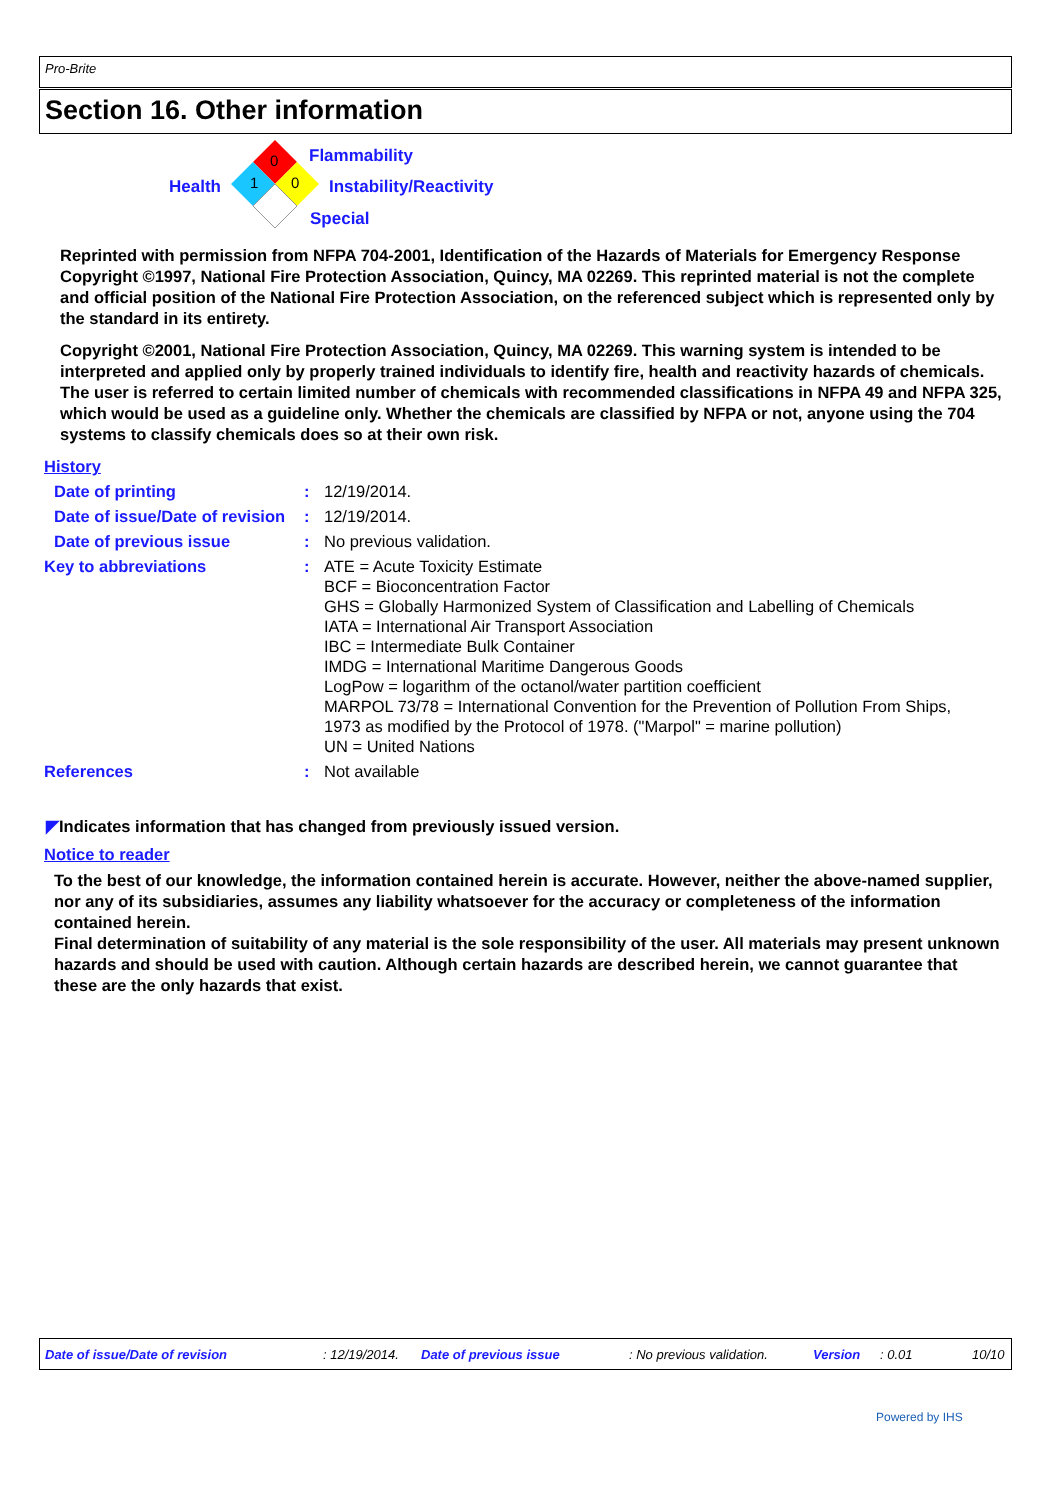Pro-Brite
Section 16. Other information
0
1
0
Flammability
Health Instability/Reactivity
Special
Reprinted with permission from NFPA 704-2001, Identification of the Hazards of Materials for Emergency Response Copyright ©1997, National Fire Protection Association, Quincy, MA 02269. This reprinted material is not the complete and official position of the National Fire Protection Association, on the referenced subject which is represented only by the standard in its entirety.
Copyright ©2001, National Fire Protection Association, Quincy, MA 02269. This warning system is intended to be interpreted and applied only by properly trained individuals to identify fire, health and reactivity hazards of chemicals. The user is referred to certain limited number of chemicals with recommended classifications in NFPA 49 and NFPA 325, which would be used as a guideline only. Whether the chemicals are classified by NFPA or not, anyone using the 704 systems to classify chemicals does so at their own risk.
History
| Date of printing | : | 12/19/2014. |
| Date of issue/Date of revision | : | 12/19/2014. |
| Date of previous issue | : | No previous validation. |
| Key to abbreviations | : | ATE = Acute Toxicity Estimate BCF = Bioconcentration Factor GHS = Globally Harmonized System of Classification and Labelling of Chemicals IATA = International Air Transport Association IBC = Intermediate Bulk Container IMDG = International Maritime Dangerous Goods LogPow = logarithm of the octanol/water partition coefficient MARPOL 73/78 = International Convention for the Prevention of Pollution From Ships, 1973 as modified by the Protocol of 1978. ("Marpol" = marine pollution) UN = United Nations |
| References | : | Not available |
◤Indicates information that has changed from previously issued version.
Notice to reader
To the best of our knowledge, the information contained herein is accurate. However, neither the above-named supplier, nor any of its subsidiaries, assumes any liability whatsoever for the accuracy or completeness of the information contained herein.
Final determination of suitability of any material is the sole responsibility of the user. All materials may present unknown hazards and should be used with caution. Although certain hazards are described herein, we cannot guarantee that these are the only hazards that exist.
Date of issue/Date of revision: 12/19/2014. Date of previous issue: No previous validation. Version: 0.01 10/10
Powered by IHS